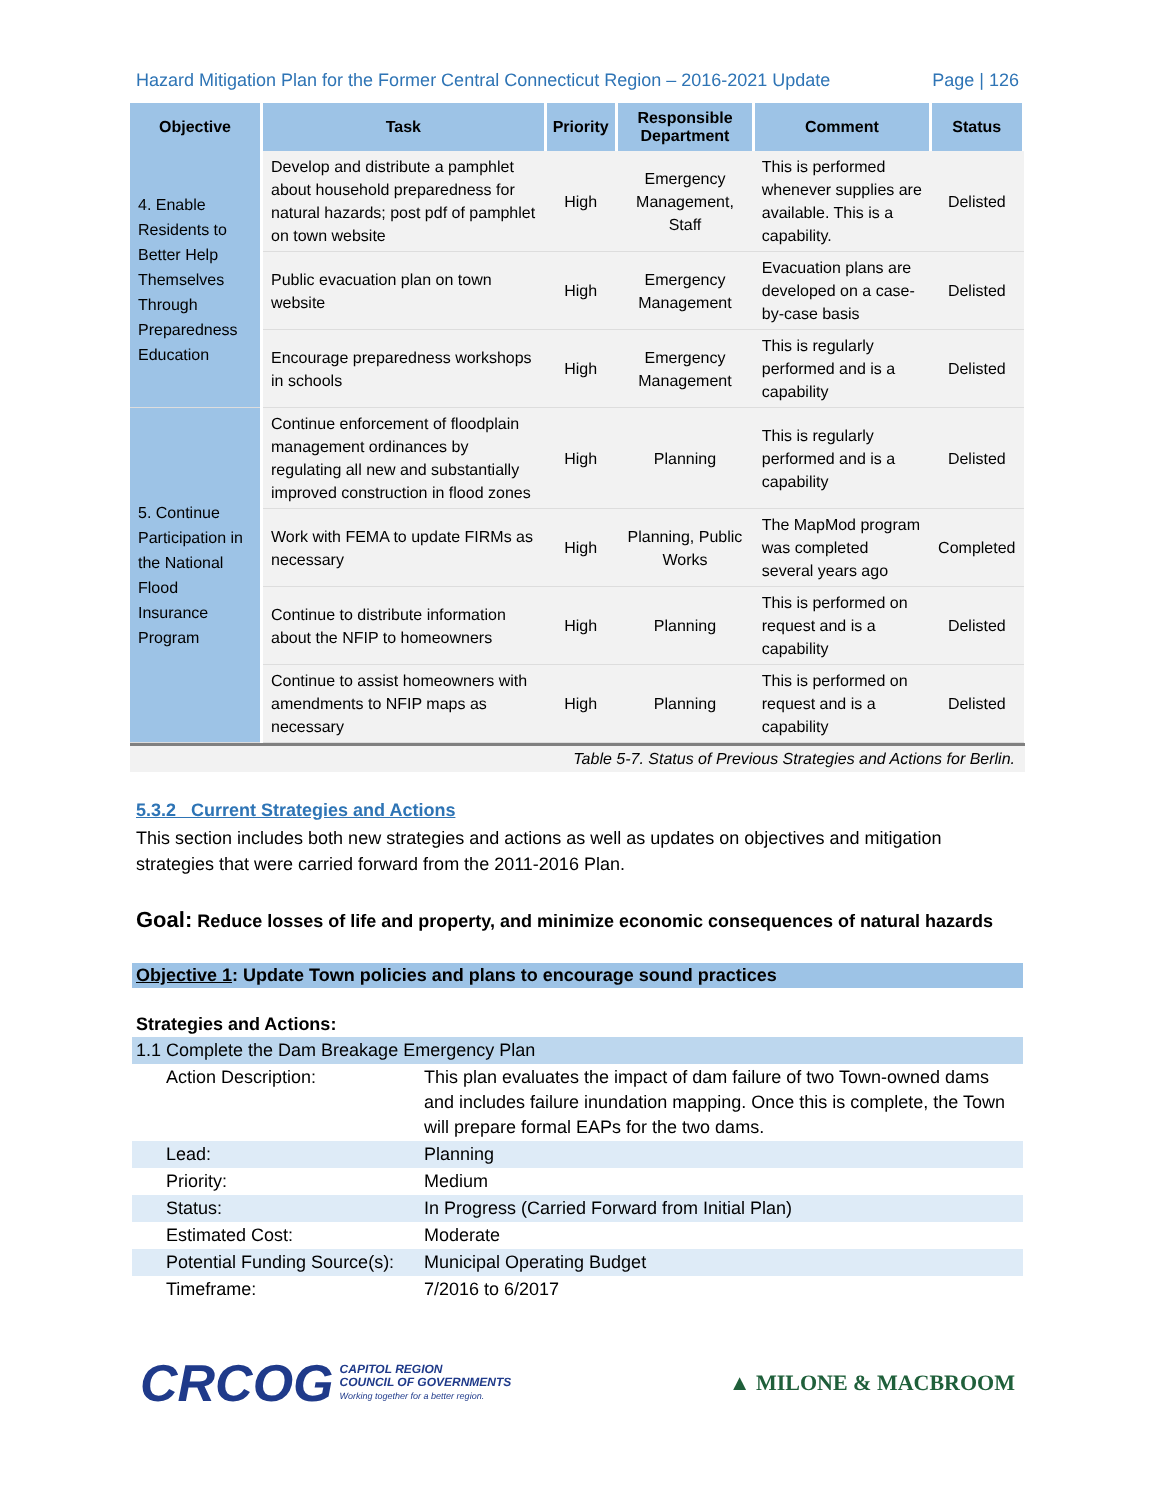Hazard Mitigation Plan for the Former Central Connecticut Region – 2016-2021 Update Page | 126
| Objective | Task | Priority | Responsible Department | Comment | Status |
| --- | --- | --- | --- | --- | --- |
| 4. Enable Residents to Better Help Themselves Through Preparedness Education | Develop and distribute a pamphlet about household preparedness for natural hazards; post pdf of pamphlet on town website | High | Emergency Management, Staff | This is performed whenever supplies are available. This is a capability. | Delisted |
| | Public evacuation plan on town website | High | Emergency Management | Evacuation plans are developed on a case-by-case basis | Delisted |
| | Encourage preparedness workshops in schools | High | Emergency Management | This is regularly performed and is a capability | Delisted |
| 5. Continue Participation in the National Flood Insurance Program | Continue enforcement of floodplain management ordinances by regulating all new and substantially improved construction in flood zones | High | Planning | This is regularly performed and is a capability | Delisted |
| | Work with FEMA to update FIRMs as necessary | High | Planning, Public Works | The MapMod program was completed several years ago | Completed |
| | Continue to distribute information about the NFIP to homeowners | High | Planning | This is performed on request and is a capability | Delisted |
| | Continue to assist homeowners with amendments to NFIP maps as necessary | High | Planning | This is performed on request and is a capability | Delisted |
Table 5-7. Status of Previous Strategies and Actions for Berlin.
5.3.2 Current Strategies and Actions
This section includes both new strategies and actions as well as updates on objectives and mitigation strategies that were carried forward from the 2011-2016 Plan.
Goal: Reduce losses of life and property, and minimize economic consequences of natural hazards
Objective 1: Update Town policies and plans to encourage sound practices
Strategies and Actions:
| 1.1 Complete the Dam Breakage Emergency Plan | |
| Action Description: | This plan evaluates the impact of dam failure of two Town-owned dams and includes failure inundation mapping. Once this is complete, the Town will prepare formal EAPs for the two dams. |
| Lead: | Planning |
| Priority: | Medium |
| Status: | In Progress (Carried Forward from Initial Plan) |
| Estimated Cost: | Moderate |
| Potential Funding Source(s): | Municipal Operating Budget |
| Timeframe: | 7/2016 to 6/2017 |
CRCOG
CAPITOL REGION
COUNCIL OF GOVERNMENTS
Working together for a better region.
▲ MILONE & MACBROOM